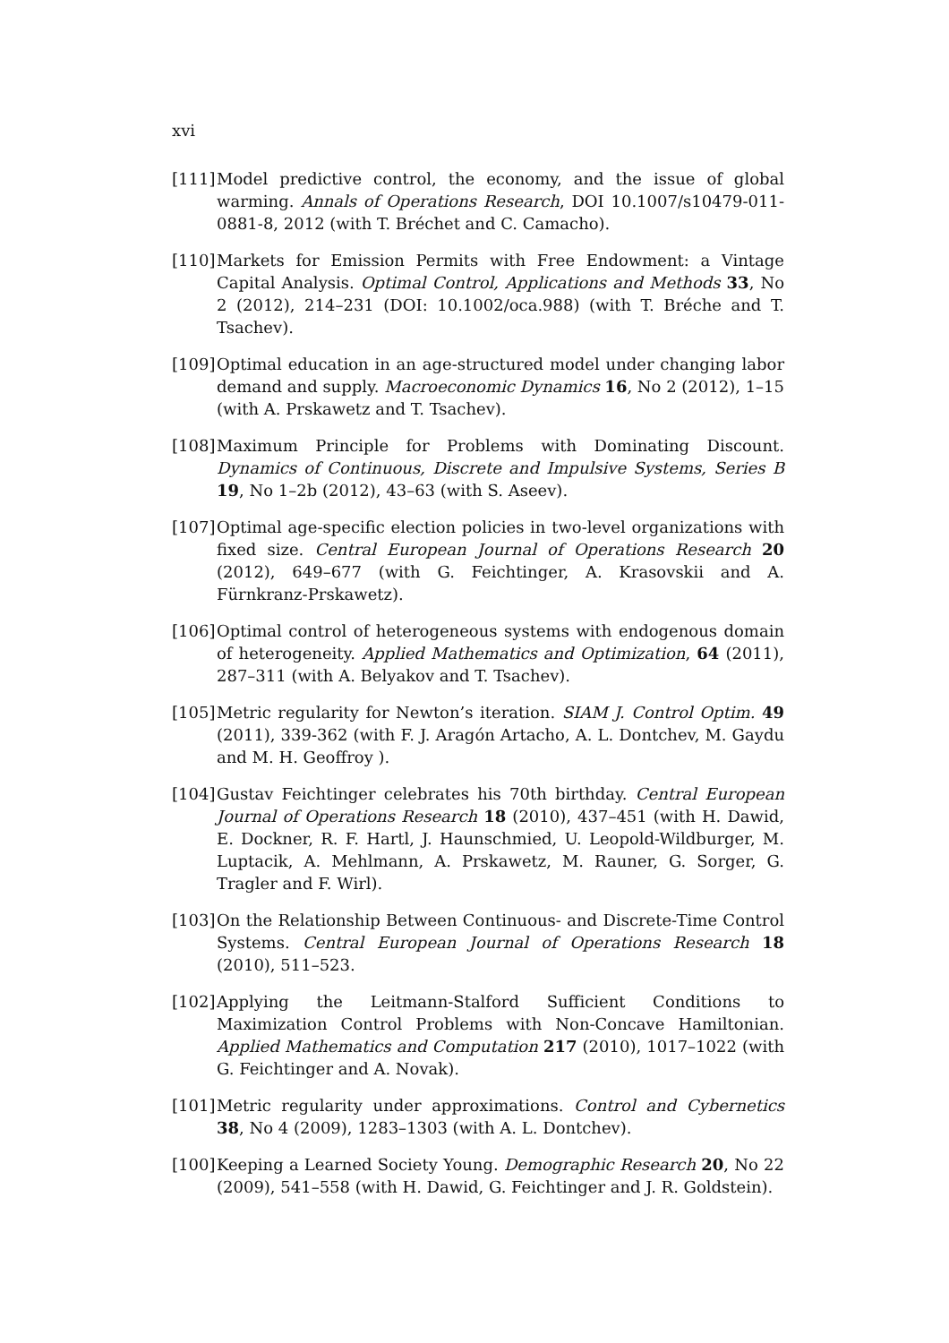xvi
[111] Model predictive control, the economy, and the issue of global warming. Annals of Operations Research, DOI 10.1007/s10479-011-0881-8, 2012 (with T. Bréchet and C. Camacho).
[110] Markets for Emission Permits with Free Endowment: a Vintage Capital Analysis. Optimal Control, Applications and Methods 33, No 2 (2012), 214–231 (DOI: 10.1002/oca.988) (with T. Bréche and T. Tsachev).
[109] Optimal education in an age-structured model under changing labor demand and supply. Macroeconomic Dynamics 16, No 2 (2012), 1–15 (with A. Prskawetz and T. Tsachev).
[108] Maximum Principle for Problems with Dominating Discount. Dynamics of Continuous, Discrete and Impulsive Systems, Series B 19, No 1–2b (2012), 43–63 (with S. Aseev).
[107] Optimal age-specific election policies in two-level organizations with fixed size. Central European Journal of Operations Research 20 (2012), 649–677 (with G. Feichtinger, A. Krasovskii and A. Fürnkranz-Prskawetz).
[106] Optimal control of heterogeneous systems with endogenous domain of heterogeneity. Applied Mathematics and Optimization, 64 (2011), 287–311 (with A. Belyakov and T. Tsachev).
[105] Metric regularity for Newton’s iteration. SIAM J. Control Optim. 49 (2011), 339-362 (with F. J. Aragón Artacho, A. L. Dontchev, M. Gaydu and M. H. Geoffroy ).
[104] Gustav Feichtinger celebrates his 70th birthday. Central European Journal of Operations Research 18 (2010), 437–451 (with H. Dawid, E. Dockner, R. F. Hartl, J. Haunschmied, U. Leopold-Wildburger, M. Luptacik, A. Mehlmann, A. Prskawetz, M. Rauner, G. Sorger, G. Tragler and F. Wirl).
[103] On the Relationship Between Continuous- and Discrete-Time Control Systems. Central European Journal of Operations Research 18 (2010), 511–523.
[102] Applying the Leitmann-Stalford Sufficient Conditions to Maximization Control Problems with Non-Concave Hamiltonian. Applied Mathematics and Computation 217 (2010), 1017–1022 (with G. Feichtinger and A. Novak).
[101] Metric regularity under approximations. Control and Cybernetics 38, No 4 (2009), 1283–1303 (with A. L. Dontchev).
[100] Keeping a Learned Society Young. Demographic Research 20, No 22 (2009), 541–558 (with H. Dawid, G. Feichtinger and J. R. Goldstein).